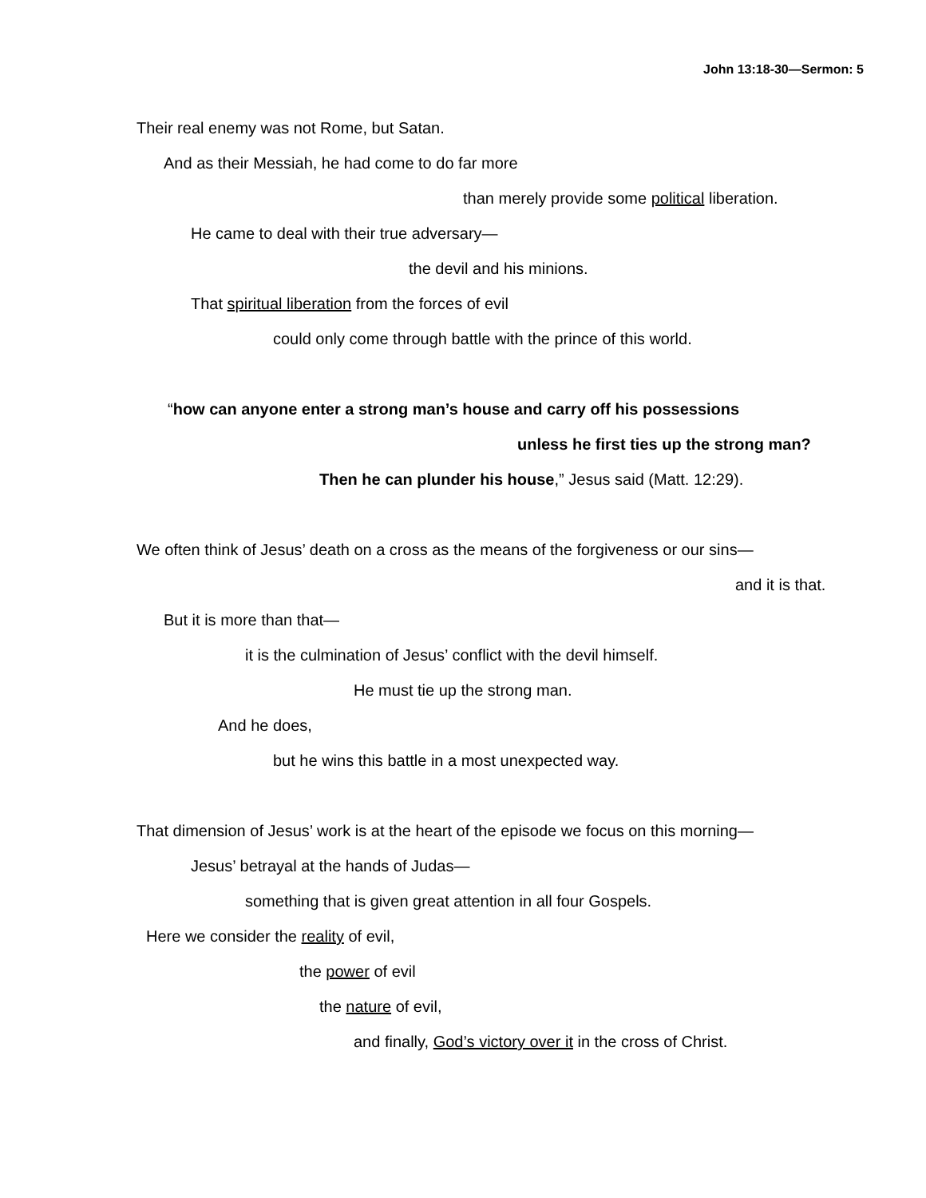John 13:18-30—Sermon: 5
Their real enemy was not Rome, but Satan.
And as their Messiah, he had come to do far more
than merely provide some political liberation.
He came to deal with their true adversary—
the devil and his minions.
That spiritual liberation from the forces of evil
could only come through battle with the prince of this world.
“how can anyone enter a strong man’s house and carry off his possessions
unless he first ties up the strong man?
Then he can plunder his house,” Jesus said (Matt. 12:29).
We often think of Jesus’ death on a cross as the means of the forgiveness or our sins—
and it is that.
But it is more than that—
it is the culmination of Jesus’ conflict with the devil himself.
He must tie up the strong man.
And he does,
but he wins this battle in a most unexpected way.
That dimension of Jesus’ work is at the heart of the episode we focus on this morning—
Jesus’ betrayal at the hands of Judas—
something that is given great attention in all four Gospels.
Here we consider the reality of evil,
the power of evil
the nature of evil,
and finally, God’s victory over it in the cross of Christ.